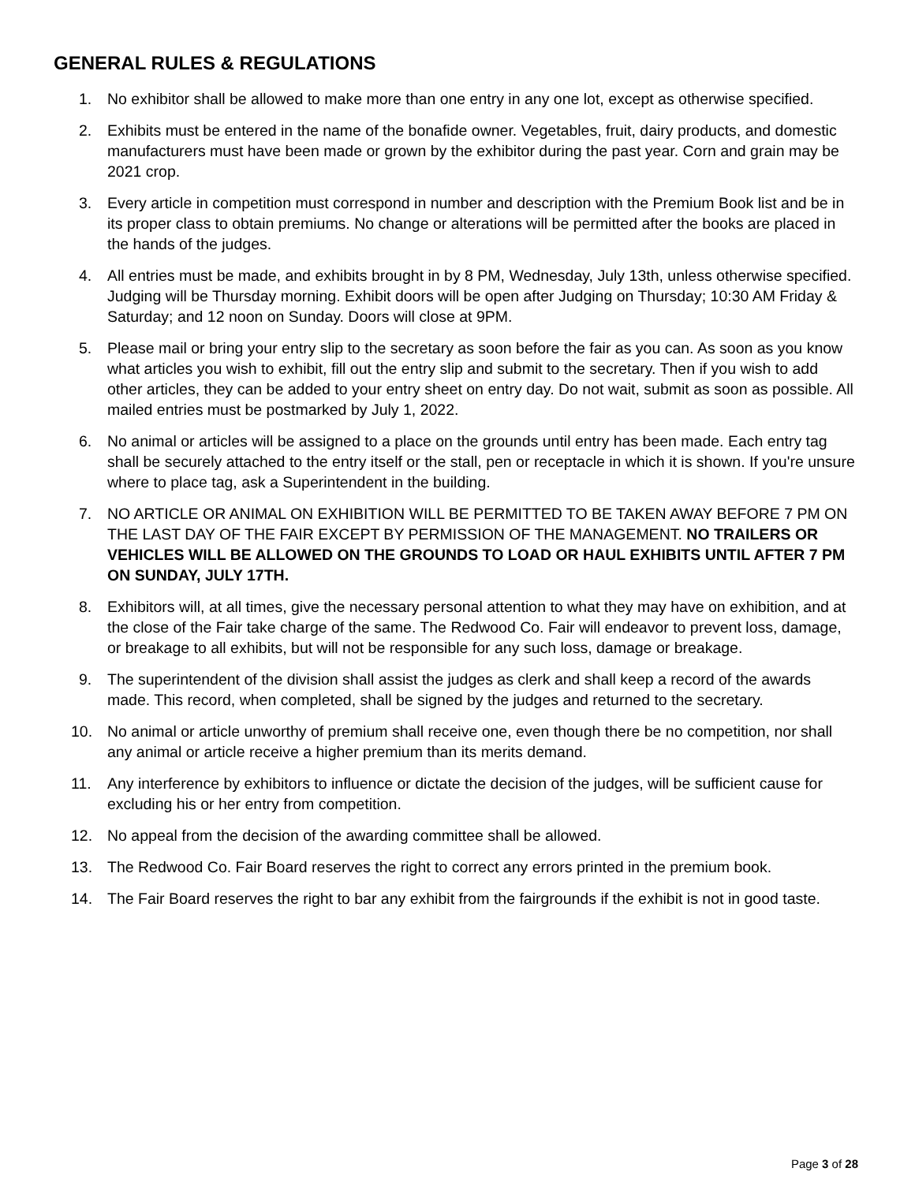GENERAL RULES & REGULATIONS
1. No exhibitor shall be allowed to make more than one entry in any one lot, except as otherwise specified.
2. Exhibits must be entered in the name of the bonafide owner. Vegetables, fruit, dairy products, and domestic manufacturers must have been made or grown by the exhibitor during the past year. Corn and grain may be 2021 crop.
3. Every article in competition must correspond in number and description with the Premium Book list and be in its proper class to obtain premiums. No change or alterations will be permitted after the books are placed in the hands of the judges.
4. All entries must be made, and exhibits brought in by 8 PM, Wednesday, July 13th, unless otherwise specified. Judging will be Thursday morning. Exhibit doors will be open after Judging on Thursday; 10:30 AM Friday & Saturday; and 12 noon on Sunday. Doors will close at 9PM.
5. Please mail or bring your entry slip to the secretary as soon before the fair as you can. As soon as you know what articles you wish to exhibit, fill out the entry slip and submit to the secretary. Then if you wish to add other articles, they can be added to your entry sheet on entry day. Do not wait, submit as soon as possible. All mailed entries must be postmarked by July 1, 2022.
6. No animal or articles will be assigned to a place on the grounds until entry has been made. Each entry tag shall be securely attached to the entry itself or the stall, pen or receptacle in which it is shown. If you're unsure where to place tag, ask a Superintendent in the building.
7. NO ARTICLE OR ANIMAL ON EXHIBITION WILL BE PERMITTED TO BE TAKEN AWAY BEFORE 7 PM ON THE LAST DAY OF THE FAIR EXCEPT BY PERMISSION OF THE MANAGEMENT. NO TRAILERS OR VEHICLES WILL BE ALLOWED ON THE GROUNDS TO LOAD OR HAUL EXHIBITS UNTIL AFTER 7 PM ON SUNDAY, JULY 17TH.
8. Exhibitors will, at all times, give the necessary personal attention to what they may have on exhibition, and at the close of the Fair take charge of the same. The Redwood Co. Fair will endeavor to prevent loss, damage, or breakage to all exhibits, but will not be responsible for any such loss, damage or breakage.
9. The superintendent of the division shall assist the judges as clerk and shall keep a record of the awards made. This record, when completed, shall be signed by the judges and returned to the secretary.
10. No animal or article unworthy of premium shall receive one, even though there be no competition, nor shall any animal or article receive a higher premium than its merits demand.
11. Any interference by exhibitors to influence or dictate the decision of the judges, will be sufficient cause for excluding his or her entry from competition.
12. No appeal from the decision of the awarding committee shall be allowed.
13. The Redwood Co. Fair Board reserves the right to correct any errors printed in the premium book.
14. The Fair Board reserves the right to bar any exhibit from the fairgrounds if the exhibit is not in good taste.
Page 3 of 28